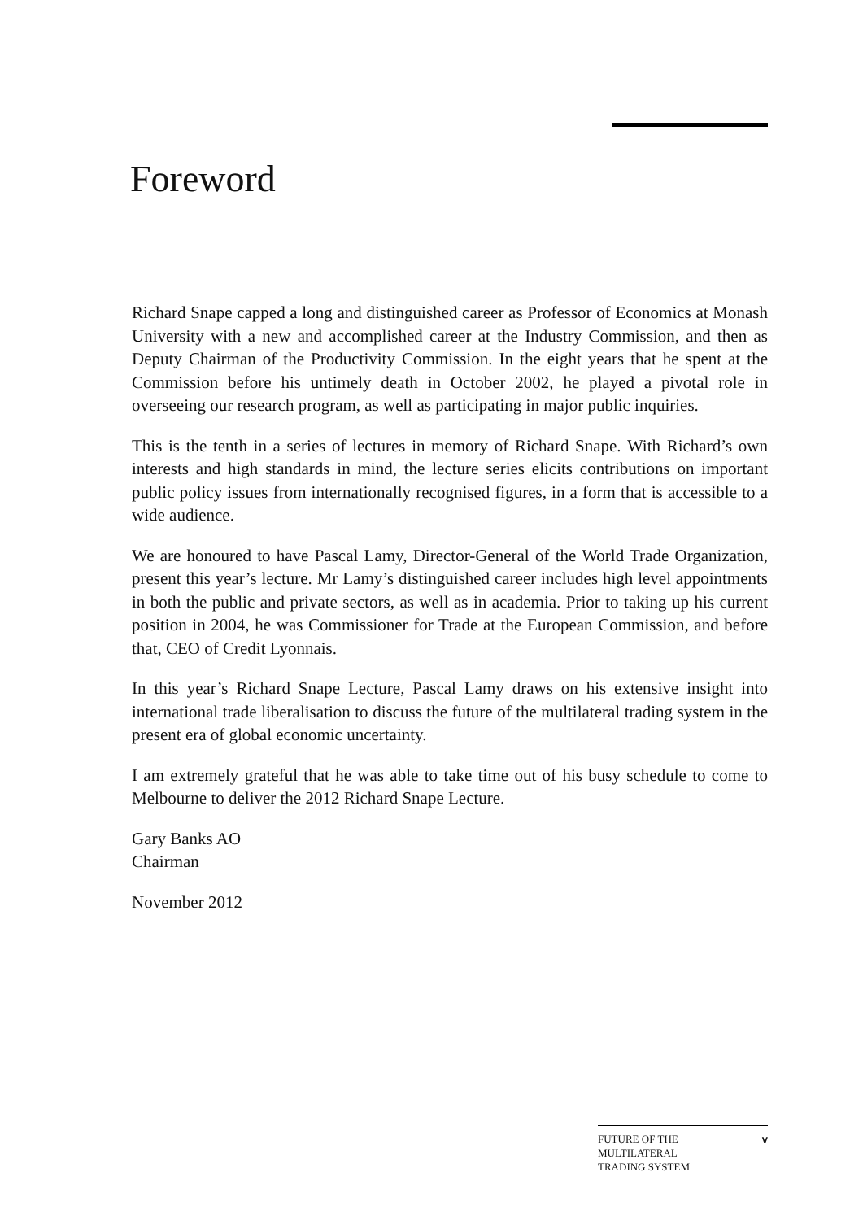Foreword
Richard Snape capped a long and distinguished career as Professor of Economics at Monash University with a new and accomplished career at the Industry Commission, and then as Deputy Chairman of the Productivity Commission. In the eight years that he spent at the Commission before his untimely death in October 2002, he played a pivotal role in overseeing our research program, as well as participating in major public inquiries.
This is the tenth in a series of lectures in memory of Richard Snape. With Richard’s own interests and high standards in mind, the lecture series elicits contributions on important public policy issues from internationally recognised figures, in a form that is accessible to a wide audience.
We are honoured to have Pascal Lamy, Director-General of the World Trade Organization, present this year’s lecture. Mr Lamy’s distinguished career includes high level appointments in both the public and private sectors, as well as in academia. Prior to taking up his current position in 2004, he was Commissioner for Trade at the European Commission, and before that, CEO of Credit Lyonnais.
In this year’s Richard Snape Lecture, Pascal Lamy draws on his extensive insight into international trade liberalisation to discuss the future of the multilateral trading system in the present era of global economic uncertainty.
I am extremely grateful that he was able to take time out of his busy schedule to come to Melbourne to deliver the 2012 Richard Snape Lecture.
Gary Banks AO
Chairman
November 2012
FUTURE OF THE
MULTILATERAL
TRADING SYSTEM
v